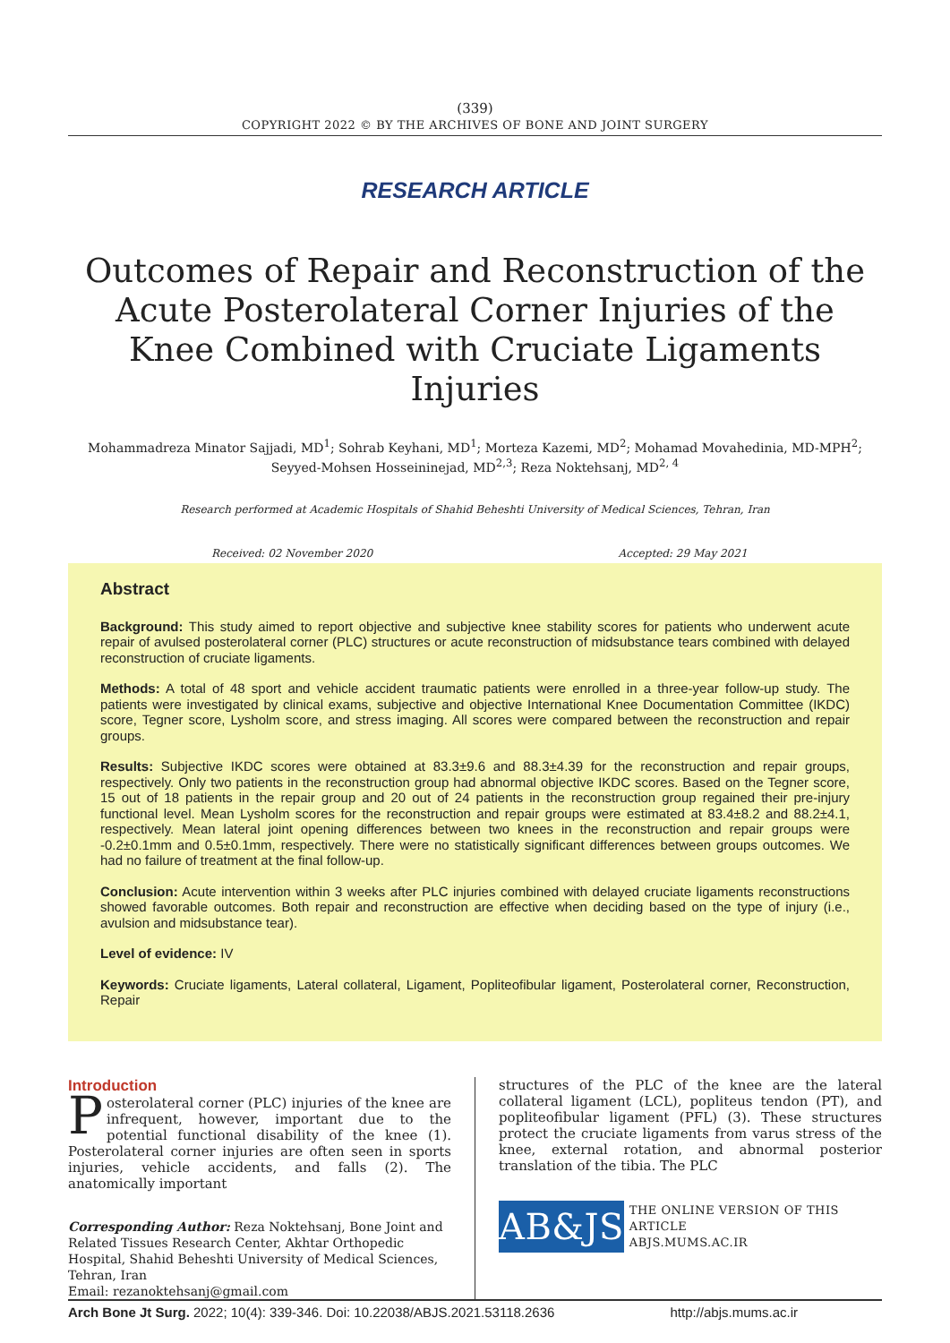(339)
COPYRIGHT 2022 © BY THE ARCHIVES OF BONE AND JOINT SURGERY
RESEARCH ARTICLE
Outcomes of Repair and Reconstruction of the Acute Posterolateral Corner Injuries of the Knee Combined with Cruciate Ligaments Injuries
Mohammadreza Minator Sajjadi, MD<sup>1</sup>; Sohrab Keyhani, MD<sup>1</sup>; Morteza Kazemi, MD<sup>2</sup>; Mohamad Movahedinia, MD-MPH<sup>2</sup>; Seyyed-Mohsen Hosseininejad, MD<sup>2,3</sup>; Reza Noktehsanj, MD<sup>2, 4</sup>
Research performed at Academic Hospitals of Shahid Beheshti University of Medical Sciences, Tehran, Iran
Received: 02 November 2020 Accepted: 29 May 2021
Abstract
Background: This study aimed to report objective and subjective knee stability scores for patients who underwent acute repair of avulsed posterolateral corner (PLC) structures or acute reconstruction of midsubstance tears combined with delayed reconstruction of cruciate ligaments.
Methods: A total of 48 sport and vehicle accident traumatic patients were enrolled in a three-year follow-up study. The patients were investigated by clinical exams, subjective and objective International Knee Documentation Committee (IKDC) score, Tegner score, Lysholm score, and stress imaging. All scores were compared between the reconstruction and repair groups.
Results: Subjective IKDC scores were obtained at 83.3±9.6 and 88.3±4.39 for the reconstruction and repair groups, respectively. Only two patients in the reconstruction group had abnormal objective IKDC scores. Based on the Tegner score, 15 out of 18 patients in the repair group and 20 out of 24 patients in the reconstruction group regained their pre-injury functional level. Mean Lysholm scores for the reconstruction and repair groups were estimated at 83.4±8.2 and 88.2±4.1, respectively. Mean lateral joint opening differences between two knees in the reconstruction and repair groups were -0.2±0.1mm and 0.5±0.1mm, respectively. There were no statistically significant differences between groups outcomes. We had no failure of treatment at the final follow-up.
Conclusion: Acute intervention within 3 weeks after PLC injuries combined with delayed cruciate ligaments reconstructions showed favorable outcomes. Both repair and reconstruction are effective when deciding based on the type of injury (i.e., avulsion and midsubstance tear).
Level of evidence: IV
Keywords: Cruciate ligaments, Lateral collateral, Ligament, Popliteofibular ligament, Posterolateral corner, Reconstruction, Repair
Introduction
Posterolateral corner (PLC) injuries of the knee are infrequent, however, important due to the potential functional disability of the knee (1). Posterolateral corner injuries are often seen in sports injuries, vehicle accidents, and falls (2). The anatomically important
Corresponding Author: Reza Noktehsanj, Bone Joint and Related Tissues Research Center, Akhtar Orthopedic Hospital, Shahid Beheshti University of Medical Sciences, Tehran, Iran
Email: rezanoktehsanj@gmail.com
structures of the PLC of the knee are the lateral collateral ligament (LCL), popliteus tendon (PT), and popliteofibular ligament (PFL) (3). These structures protect the cruciate ligaments from varus stress of the knee, external rotation, and abnormal posterior translation of the tibia. The PLC
AB&JS
THE ONLINE VERSION OF THIS ARTICLE
ABJS.MUMS.AC.IR
Arch Bone Jt Surg. 2022; 10(4): 339-346. Doi: 10.22038/ABJS.2021.53118.2636 http://abjs.mums.ac.ir